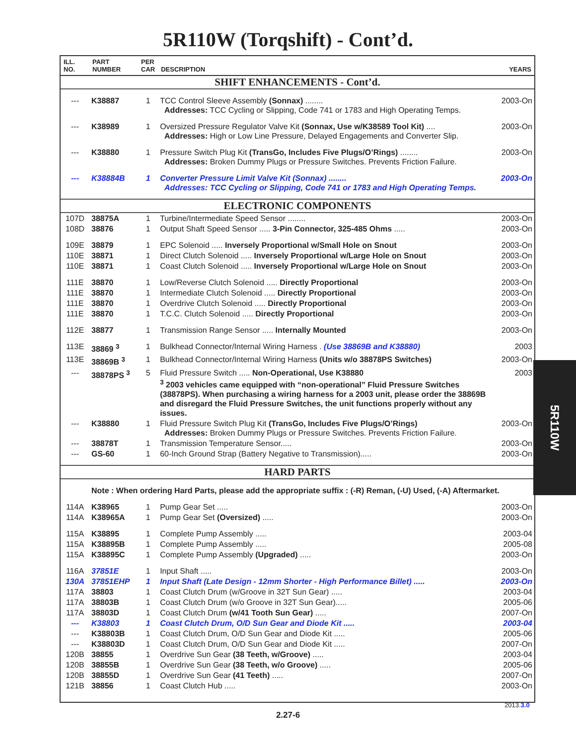5R110W (Torqshift) - Cont’d.
| ILL. NO. | PART NUMBER | PER CAR | DESCRIPTION | YEARS |
| --- | --- | --- | --- | --- |
| SHIFT ENHANCEMENTS - Cont’d. | | | | |
| --- | K38887 | 1 | TCC Control Sleeve Assembly (Sonnax) ........ Addresses: TCC Cycling or Slipping, Code 741 or 1783 and High Operating Temps. | 2003-On |
| --- | K38989 | 1 | Oversized Pressure Regulator Valve Kit (Sonnax, Use w/K38589 Tool Kit) .... Addresses: High or Low Line Pressure, Delayed Engagements and Converter Slip. | 2003-On |
| --- | K38880 | 1 | Pressure Switch Plug Kit (TransGo, Includes Five Plugs/O’Rings) ........ Addresses: Broken Dummy Plugs or Pressure Switches. Prevents Friction Failure. | 2003-On |
| --- | K38884B | 1 | Converter Pressure Limit Valve Kit (Sonnax) ........ Addresses: TCC Cycling or Slipping, Code 741 or 1783 and High Operating Temps. | 2003-On |
| ELECTRONIC COMPONENTS | | | | |
| 107D | 38875A | 1 | Turbine/Intermediate Speed Sensor ........ | 2003-On |
| 108D | 38876 | 1 | Output Shaft Speed Sensor ..... 3-Pin Connector, 325-485 Ohms ..... | 2003-On |
| 109E | 38879 | 1 | EPC Solenoid ..... Inversely Proportional w/Small Hole on Snout | 2003-On |
| 110E | 38871 | 1 | Direct Clutch Solenoid ..... Inversely Proportional w/Large Hole on Snout | 2003-On |
| 110E | 38871 | 1 | Coast Clutch Solenoid ..... Inversely Proportional w/Large Hole on Snout | 2003-On |
| 111E | 38870 | 1 | Low/Reverse Clutch Solenoid ..... Directly Proportional | 2003-On |
| 111E | 38870 | 1 | Intermediate Clutch Solenoid ..... Directly Proportional | 2003-On |
| 111E | 38870 | 1 | Overdrive Clutch Solenoid ..... Directly Proportional | 2003-On |
| 111E | 38870 | 1 | T.C.C. Clutch Solenoid ..... Directly Proportional | 2003-On |
| 112E | 38877 | 1 | Transmission Range Sensor ..... Internally Mounted | 2003-On |
| 113E | 38869 <sup>3</sup> | 1 | Bulkhead Connector/Internal Wiring Harness . (Use 38869B and K38880) | 2003 |
| 113E | 38869B <sup>3</sup> | 1 | Bulkhead Connector/Internal Wiring Harness (Units w/o 38878PS Switches) | 2003-On |
| --- | 38878PS <sup>3</sup> | 5 | Fluid Pressure Switch ..... Non-Operational, Use K38880 <sup>3</sup> 2003 vehicles came equipped with “non-operational” Fluid Pressure Switches (38878PS). When purchasing a wiring harness for a 2003 unit, please order the 38869B and disregard the Fluid Pressure Switches, the unit functions properly without any issues. | 2003 |
| --- | K38880 | 1 | Fluid Pressure Switch Plug Kit (TransGo, Includes Five Plugs/O’Rings) Addresses: Broken Dummy Plugs or Pressure Switches. Prevents Friction Failure. | 2003-On |
| --- | 38878T | 1 | Transmission Temperature Sensor..... | 2003-On |
| --- | GS-60 | 1 | 60-Inch Ground Strap (Battery Negative to Transmission)..... | 2003-On |
| HARD PARTS | | | | |
| | Note : When ordering Hard Parts, please add the appropriate suffix : (-R) Reman, (-U) Used, (-A) Aftermarket. | | | |
| 114A | K38965 | 1 | Pump Gear Set ..... | 2003-On |
| 114A | K38965A | 1 | Pump Gear Set (Oversized) ..... | 2003-On |
| 115A | K38895 | 1 | Complete Pump Assembly ..... | 2003-04 |
| 115A | K38895B | 1 | Complete Pump Assembly ..... | 2005-08 |
| 115A | K38895C | 1 | Complete Pump Assembly (Upgraded) ..... | 2003-On |
| 116A | 37851E | 1 | Input Shaft ..... | 2003-On |
| 130A | 37851EHP | 1 | Input Shaft (Late Design - 12mm Shorter - High Performance Billet) ..... | 2003-On |
| 117A | 38803 | 1 | Coast Clutch Drum (w/Groove in 32T Sun Gear) ..... | 2003-04 |
| 117A | 38803B | 1 | Coast Clutch Drum (w/o Groove in 32T Sun Gear)..... | 2005-06 |
| 117A | 38803D | 1 | Coast Clutch Drum (w/41 Tooth Sun Gear) ..... | 2007-On |
| --- | K38803 | 1 | Coast Clutch Drum, O/D Sun Gear and Diode Kit ..... | 2003-04 |
| --- | K38803B | 1 | Coast Clutch Drum, O/D Sun Gear and Diode Kit ..... | 2005-06 |
| --- | K38803D | 1 | Coast Clutch Drum, O/D Sun Gear and Diode Kit ..... | 2007-On |
| 120B | 38855 | 1 | Overdrive Sun Gear (38 Teeth, w/Groove) ..... | 2003-04 |
| 120B | 38855B | 1 | Overdrive Sun Gear (38 Teeth, w/o Groove) ..... | 2005-06 |
| 120B | 38855D | 1 | Overdrive Sun Gear (41 Teeth) ..... | 2007-On |
| 121B | 38856 | 1 | Coast Clutch Hub ..... | 2003-On |
5R110W
2013.3.0
2.27-6